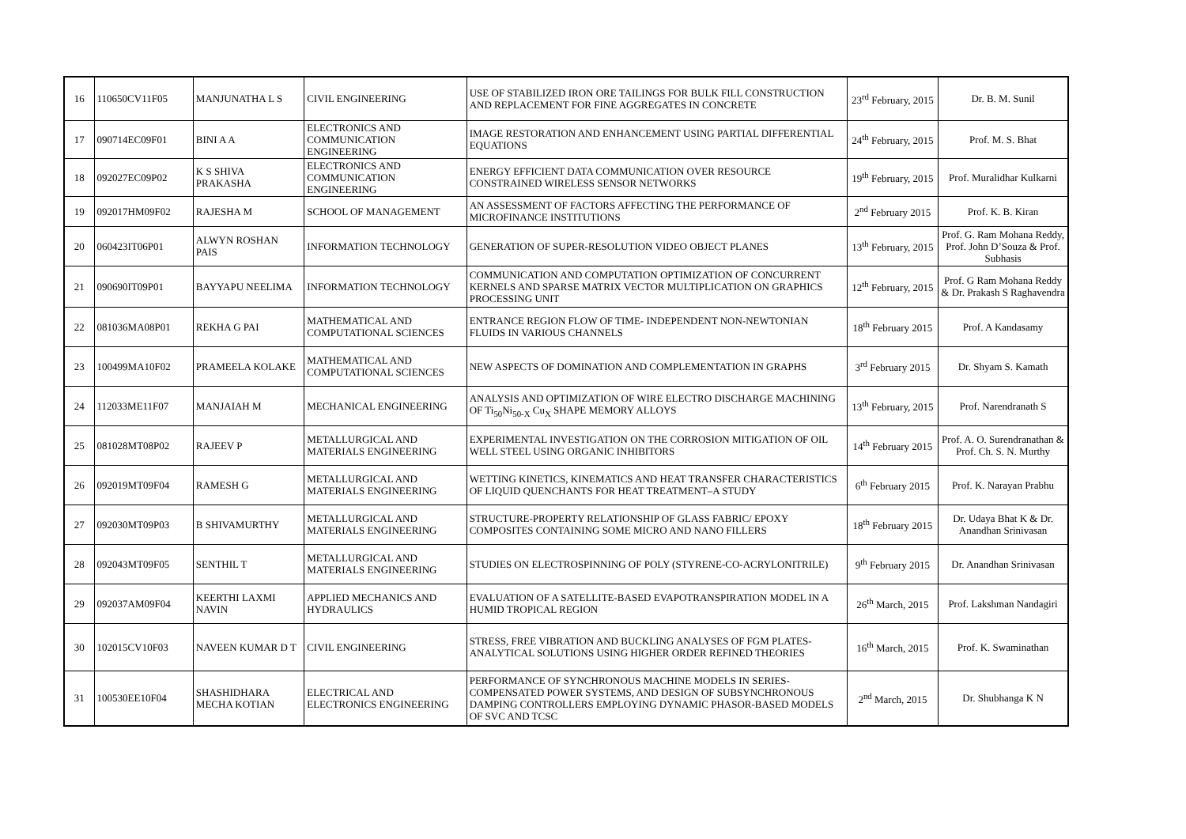| 16 | 110650CV11F05 | MANJUNATHA L S | CIVIL ENGINEERING | USE OF STABILIZED IRON ORE TAILINGS FOR BULK FILL CONSTRUCTION AND REPLACEMENT FOR FINE AGGREGATES IN CONCRETE | 23<sup>rd</sup> February, 2015 | Dr. B. M. Sunil |
| 17 | 090714EC09F01 | BINI A A | ELECTRONICS AND COMMUNICATION ENGINEERING | IMAGE RESTORATION AND ENHANCEMENT USING PARTIAL DIFFERENTIAL EQUATIONS | 24<sup>th</sup> February, 2015 | Prof. M. S. Bhat |
| 18 | 092027EC09P02 | K S SHIVA PRAKASHA | ELECTRONICS AND COMMUNICATION ENGINEERING | ENERGY EFFICIENT DATA COMMUNICATION OVER RESOURCE CONSTRAINED WIRELESS SENSOR NETWORKS | 19<sup>th</sup> February, 2015 | Prof. Muralidhar Kulkarni |
| 19 | 092017HM09F02 | RAJESHA M | SCHOOL OF MANAGEMENT | AN ASSESSMENT OF FACTORS AFFECTING THE PERFORMANCE OF MICROFINANCE INSTITUTIONS | 2<sup>nd</sup> February 2015 | Prof. K. B. Kiran |
| 20 | 060423IT06P01 | ALWYN ROSHAN PAIS | INFORMATION TECHNOLOGY | GENERATION OF SUPER-RESOLUTION VIDEO OBJECT PLANES | 13<sup>th</sup> February, 2015 | Prof. G. Ram Mohana Reddy, Prof. John D’Souza & Prof. Subhasis |
| 21 | 090690IT09P01 | BAYYAPU NEELIMA | INFORMATION TECHNOLOGY | COMMUNICATION AND COMPUTATION OPTIMIZATION OF CONCURRENT KERNELS AND SPARSE MATRIX VECTOR MULTIPLICATION ON GRAPHICS PROCESSING UNIT | 12<sup>th</sup> February, 2015 | Prof. G Ram Mohana Reddy & Dr. Prakash S Raghavendra |
| 22 | 081036MA08P01 | REKHA G PAI | MATHEMATICAL AND COMPUTATIONAL SCIENCES | ENTRANCE REGION FLOW OF TIME- INDEPENDENT NON-NEWTONIAN FLUIDS IN VARIOUS CHANNELS | 18<sup>th</sup> February 2015 | Prof. A Kandasamy |
| 23 | 100499MA10F02 | PRAMEELA KOLAKE | MATHEMATICAL AND COMPUTATIONAL SCIENCES | NEW ASPECTS OF DOMINATION AND COMPLEMENTATION IN GRAPHS | 3<sup>rd</sup> February 2015 | Dr. Shyam S. Kamath |
| 24 | 112033ME11F07 | MANJAIAH M | MECHANICAL ENGINEERING | ANALYSIS AND OPTIMIZATION OF WIRE ELECTRO DISCHARGE MACHINING OF Ti<sub>50</sub>Ni<sub>50-X</sub> Cu<sub>X</sub> SHAPE MEMORY ALLOYS | 13<sup>th</sup> February, 2015 | Prof. Narendranath S |
| 25 | 081028MT08P02 | RAJEEV P | METALLURGICAL AND MATERIALS ENGINEERING | EXPERIMENTAL INVESTIGATION ON THE CORROSION MITIGATION OF OIL WELL STEEL USING ORGANIC INHIBITORS | 14<sup>th</sup> February 2015 | Prof. A. O. Surendranathan & Prof. Ch. S. N. Murthy |
| 26 | 092019MT09F04 | RAMESH G | METALLURGICAL AND MATERIALS ENGINEERING | WETTING KINETICS, KINEMATICS AND HEAT TRANSFER CHARACTERISTICS OF LIQUID QUENCHANTS FOR HEAT TREATMENT–A STUDY | 6<sup>th</sup> February 2015 | Prof. K. Narayan Prabhu |
| 27 | 092030MT09P03 | B SHIVAMURTHY | METALLURGICAL AND MATERIALS ENGINEERING | STRUCTURE-PROPERTY RELATIONSHIP OF GLASS FABRIC/ EPOXY COMPOSITES CONTAINING SOME MICRO AND NANO FILLERS | 18<sup>th</sup> February 2015 | Dr. Udaya Bhat K & Dr. Anandhan Srinivasan |
| 28 | 092043MT09F05 | SENTHIL T | METALLURGICAL AND MATERIALS ENGINEERING | STUDIES ON ELECTROSPINNING OF POLY (STYRENE-CO-ACRYLONITRILE) | 9<sup>th</sup> February 2015 | Dr. Anandhan Srinivasan |
| 29 | 092037AM09F04 | KEERTHI LAXMI NAVIN | APPLIED MECHANICS AND HYDRAULICS | EVALUATION OF A SATELLITE-BASED EVAPOTRANSPIRATION MODEL IN A HUMID TROPICAL REGION | 26<sup>th</sup> March, 2015 | Prof. Lakshman Nandagiri |
| 30 | 102015CV10F03 | NAVEEN KUMAR D T | CIVIL ENGINEERING | STRESS, FREE VIBRATION AND BUCKLING ANALYSES OF FGM PLATES- ANALYTICAL SOLUTIONS USING HIGHER ORDER REFINED THEORIES | 16<sup>th</sup> March, 2015 | Prof. K. Swaminathan |
| 31 | 100530EE10F04 | SHASHIDHARA MECHA KOTIAN | ELECTRICAL AND ELECTRONICS ENGINEERING | PERFORMANCE OF SYNCHRONOUS MACHINE MODELS IN SERIES-COMPENSATED POWER SYSTEMS, AND DESIGN OF SUBSYNCHRONOUS DAMPING CONTROLLERS EMPLOYING DYNAMIC PHASOR-BASED MODELS OF SVC AND TCSC | 2<sup>nd</sup> March, 2015 | Dr. Shubhanga K N |